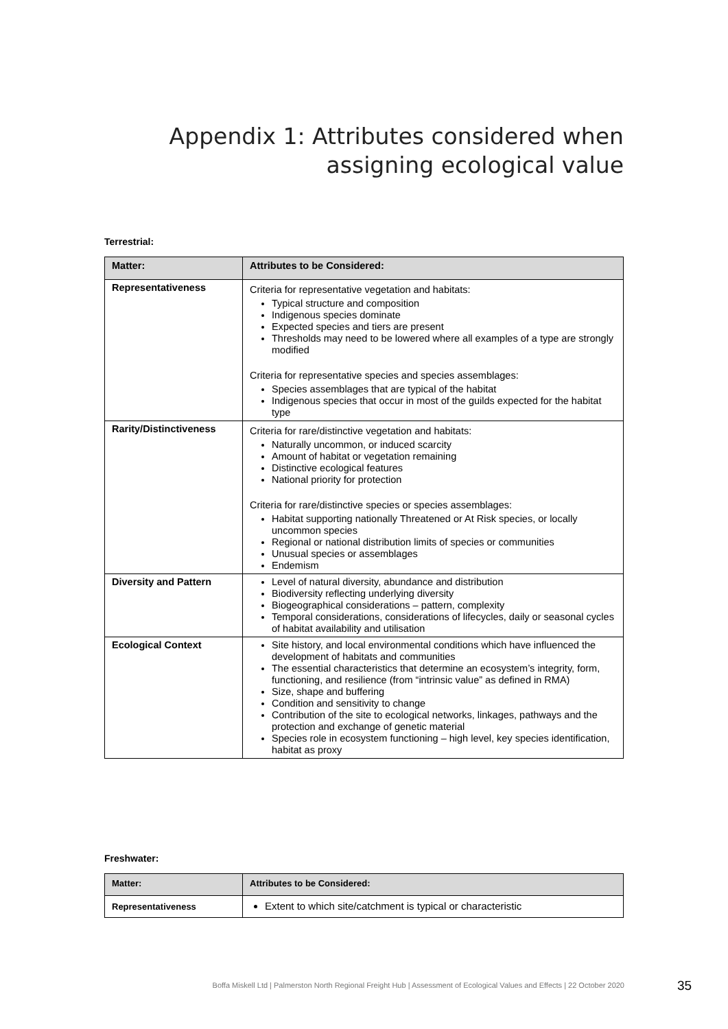Appendix 1: Attributes considered when
assigning ecological value
Terrestrial:
| Matter: | Attributes to be Considered: |
| --- | --- |
| Representativeness | Criteria for representative vegetation and habitats: Typical structure and composition Indigenous species dominate Expected species and tiers are present Thresholds may need to be lowered where all examples of a type are strongly modified Criteria for representative species and species assemblages: Species assemblages that are typical of the habitat Indigenous species that occur in most of the guilds expected for the habitat type |
| Rarity/Distinctiveness | Criteria for rare/distinctive vegetation and habitats: Naturally uncommon, or induced scarcity Amount of habitat or vegetation remaining Distinctive ecological features National priority for protection Criteria for rare/distinctive species or species assemblages: Habitat supporting nationally Threatened or At Risk species, or locally uncommon species Regional or national distribution limits of species or communities Unusual species or assemblages Endemism |
| Diversity and Pattern | Level of natural diversity, abundance and distribution Biodiversity reflecting underlying diversity Biogeographical considerations – pattern, complexity Temporal considerations, considerations of lifecycles, daily or seasonal cycles of habitat availability and utilisation |
| Ecological Context | Site history, and local environmental conditions which have influenced the development of habitats and communities The essential characteristics that determine an ecosystem’s integrity, form, functioning, and resilience (from “intrinsic value” as defined in RMA) Size, shape and buffering Condition and sensitivity to change Contribution of the site to ecological networks, linkages, pathways and the protection and exchange of genetic material Species role in ecosystem functioning – high level, key species identification, habitat as proxy |
Freshwater:
| Matter: | Attributes to be Considered: |
| --- | --- |
| Representativeness | Extent to which site/catchment is typical or characteristic |
Boffa Miskell Ltd | Palmerston North Regional Freight Hub | Assessment of Ecological Values and Effects | 22 October 2020 35